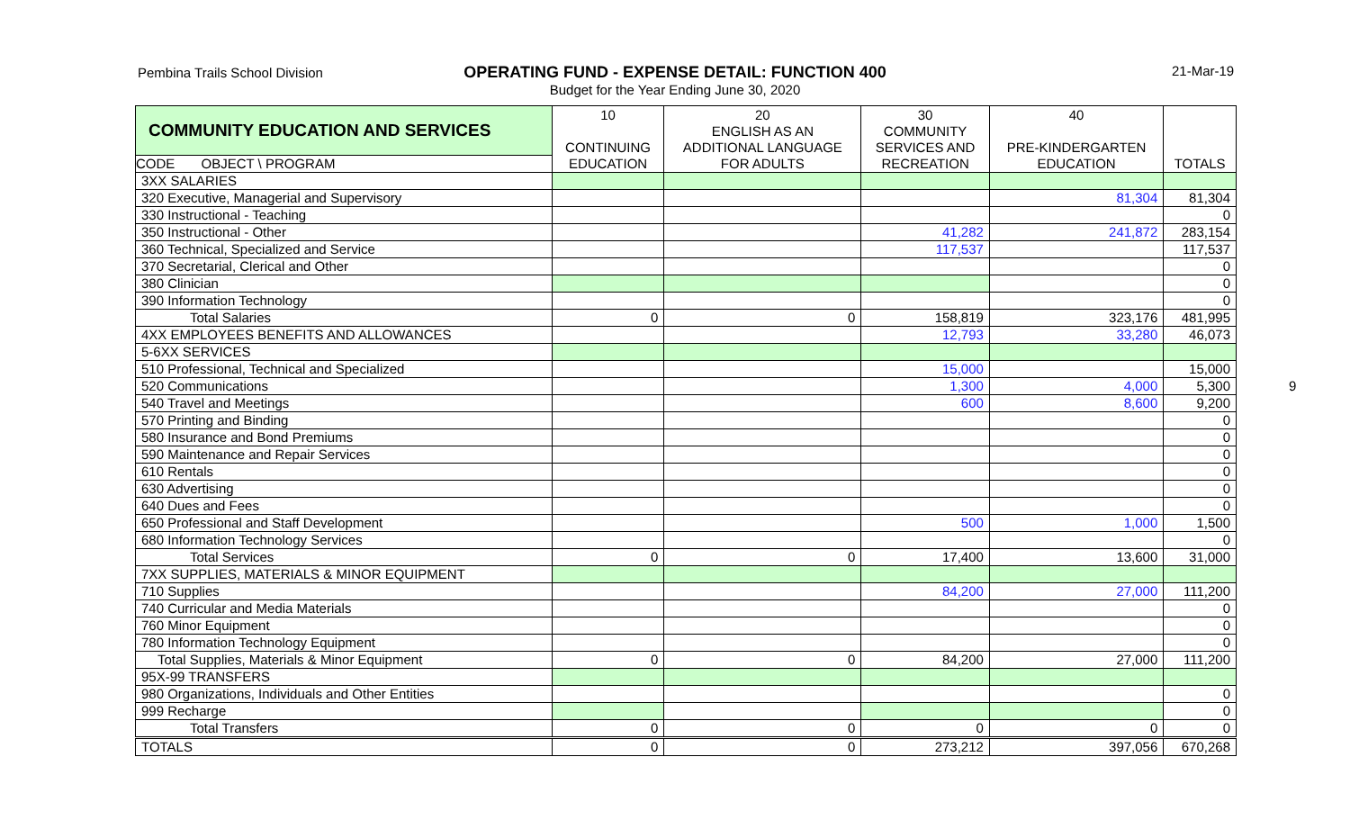Pembina Trails School Division
OPERATING FUND - EXPENSE DETAIL: FUNCTION 400
Budget for the Year Ending June 30, 2020
21-Mar-19
9
| COMMUNITY EDUCATION AND SERVICES | 10 | 20 | 30 | 40 | |
| | | ENGLISH AS AN | COMMUNITY | | |
| | CONTINUING | ADDITIONAL LANGUAGE | SERVICES AND | PRE-KINDERGARTEN | |
| CODE OBJECT \ PROGRAM | EDUCATION | FOR ADULTS | RECREATION | EDUCATION | TOTALS |
| 3XX SALARIES | | | | | |
| 320 Executive, Managerial and Supervisory | | | | 81,304 | 81,304 |
| 330 Instructional - Teaching | | | | | 0 |
| 350 Instructional - Other | | | 41,282 | 241,872 | 283,154 |
| 360 Technical, Specialized and Service | | | 117,537 | | 117,537 |
| 370 Secretarial, Clerical and Other | | | | | 0 |
| 380 Clinician | | | | | 0 |
| 390 Information Technology | | | | | 0 |
| Total Salaries | 0 | 0 | 158,819 | 323,176 | 481,995 |
| 4XX EMPLOYEES BENEFITS AND ALLOWANCES | | | 12,793 | 33,280 | 46,073 |
| 5-6XX SERVICES | | | | | |
| 510 Professional, Technical and Specialized | | | 15,000 | | 15,000 |
| 520 Communications | | | 1,300 | 4,000 | 5,300 |
| 540 Travel and Meetings | | | 600 | 8,600 | 9,200 |
| 570 Printing and Binding | | | | | 0 |
| 580 Insurance and Bond Premiums | | | | | 0 |
| 590 Maintenance and Repair Services | | | | | 0 |
| 610 Rentals | | | | | 0 |
| 630 Advertising | | | | | 0 |
| 640 Dues and Fees | | | | | 0 |
| 650 Professional and Staff Development | | | 500 | 1,000 | 1,500 |
| 680 Information Technology Services | | | | | 0 |
| Total Services | 0 | 0 | 17,400 | 13,600 | 31,000 |
| 7XX SUPPLIES, MATERIALS & MINOR EQUIPMENT | | | | | |
| 710 Supplies | | | 84,200 | 27,000 | 111,200 |
| 740 Curricular and Media Materials | | | | | 0 |
| 760 Minor Equipment | | | | | 0 |
| 780 Information Technology Equipment | | | | | 0 |
| Total Supplies, Materials & Minor Equipment | 0 | 0 | 84,200 | 27,000 | 111,200 |
| 95X-99 TRANSFERS | | | | | |
| 980 Organizations, Individuals and Other Entities | | | | | 0 |
| 999 Recharge | | | | | 0 |
| Total Transfers | 0 | 0 | 0 | 0 | 0 |
| TOTALS | 0 | 0 | 273,212 | 397,056 | 670,268 |